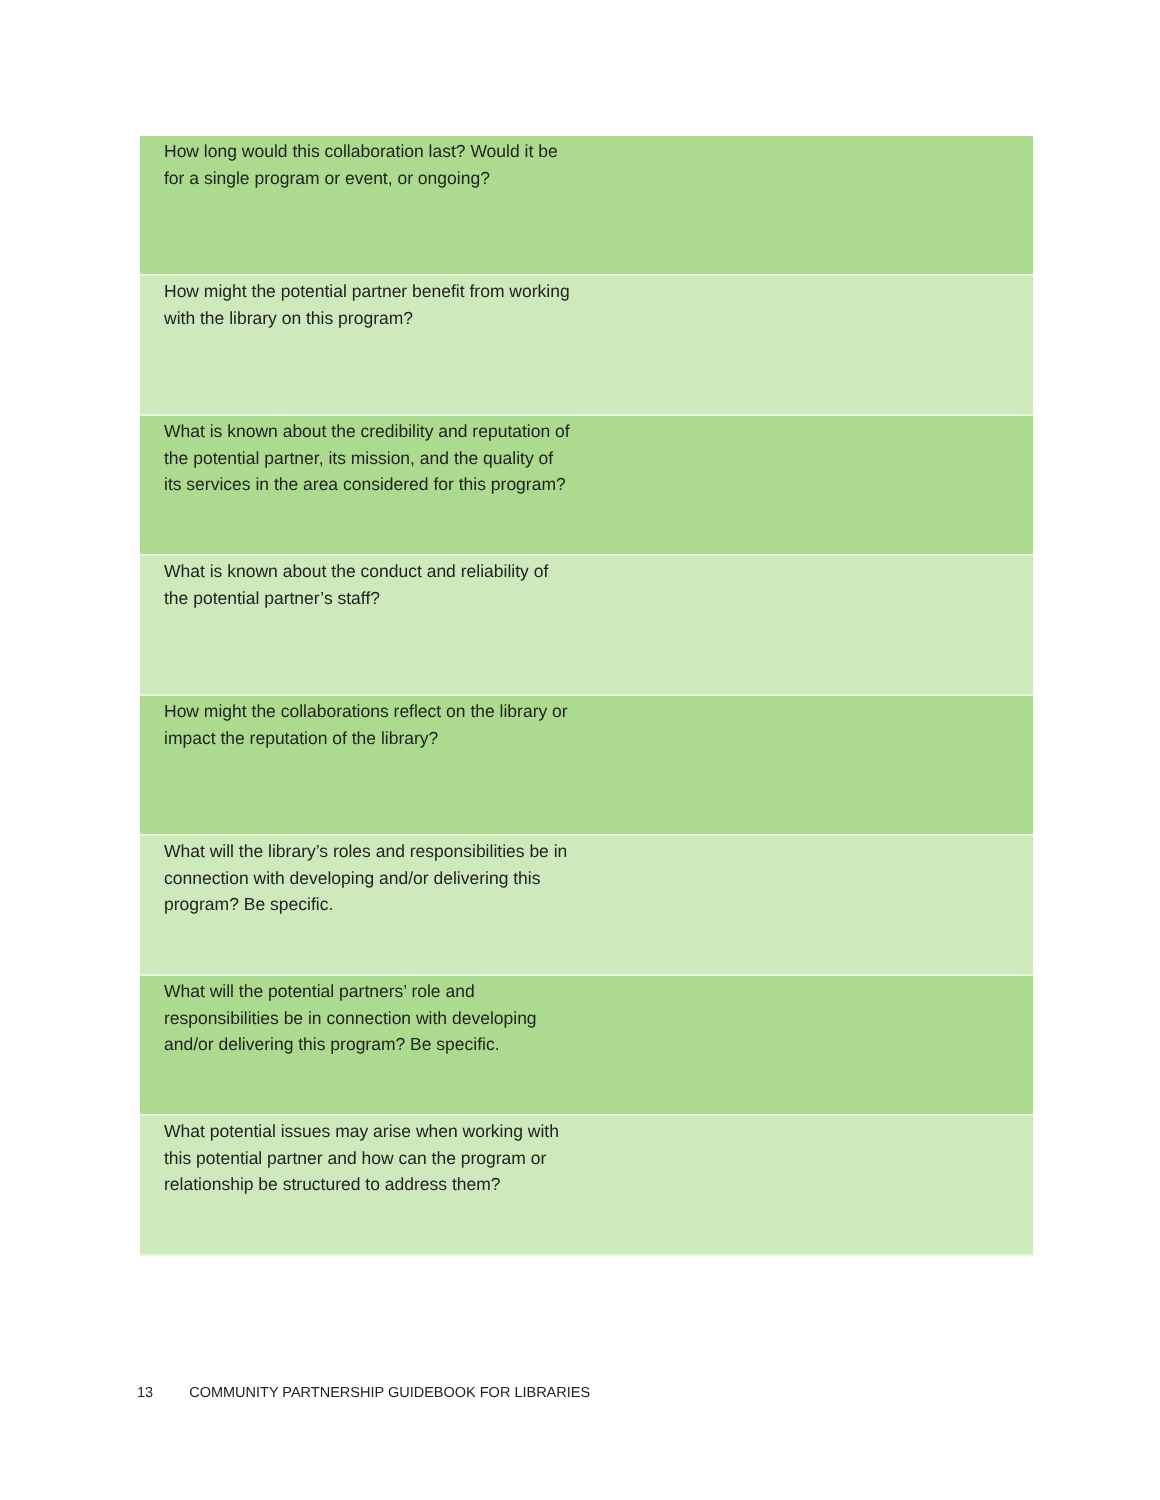| How long would this collaboration last? Would it be for a single program or event, or ongoing? | |
| How might the potential partner benefit from working with the library on this program? | |
| What is known about the credibility and reputation of the potential partner, its mission, and the quality of its services in the area considered for this program? | |
| What is known about the conduct and reliability of the potential partner’s staff? | |
| How might the collaborations reflect on the library or impact the reputation of the library? | |
| What will the library’s roles and responsibilities be in connection with developing and/or delivering this program? Be specific. | |
| What will the potential partners’ role and responsibilities be in connection with developing and/or delivering this program? Be specific. | |
| What potential issues may arise when working with this potential partner and how can the program or relationship be structured to address them? | |
13 COMMUNITY PARTNERSHIP GUIDEBOOK FOR LIBRARIES